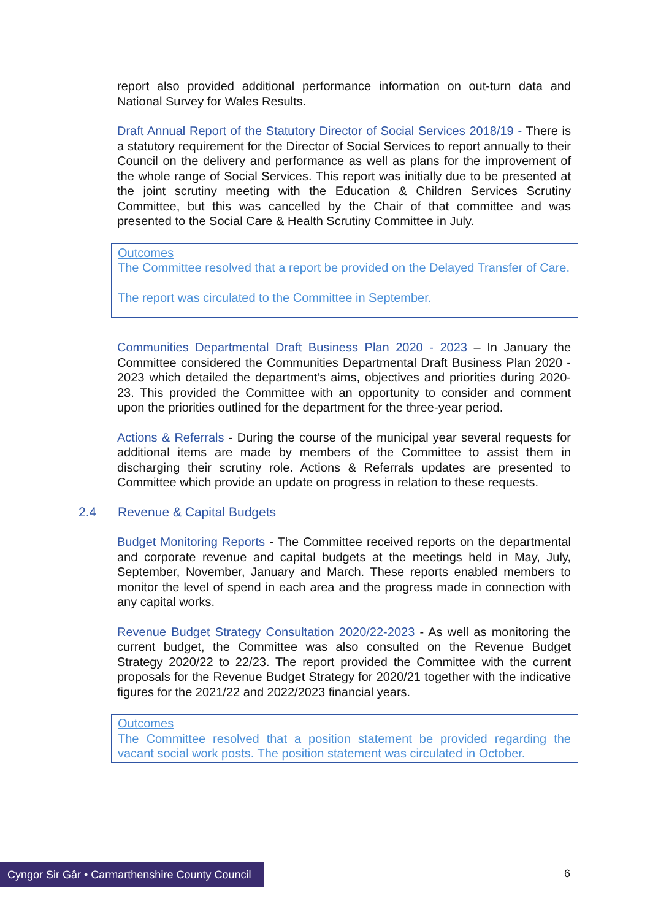report also provided additional performance information on out-turn data and National Survey for Wales Results.
Draft Annual Report of the Statutory Director of Social Services 2018/19 - There is a statutory requirement for the Director of Social Services to report annually to their Council on the delivery and performance as well as plans for the improvement of the whole range of Social Services. This report was initially due to be presented at the joint scrutiny meeting with the Education & Children Services Scrutiny Committee, but this was cancelled by the Chair of that committee and was presented to the Social Care & Health Scrutiny Committee in July.
Outcomes
The Committee resolved that a report be provided on the Delayed Transfer of Care.
The report was circulated to the Committee in September.
Communities Departmental Draft Business Plan 2020 - 2023 – In January the Committee considered the Communities Departmental Draft Business Plan 2020 - 2023 which detailed the department’s aims, objectives and priorities during 2020-23. This provided the Committee with an opportunity to consider and comment upon the priorities outlined for the department for the three-year period.
Actions & Referrals - During the course of the municipal year several requests for additional items are made by members of the Committee to assist them in discharging their scrutiny role. Actions & Referrals updates are presented to Committee which provide an update on progress in relation to these requests.
2.4 Revenue & Capital Budgets
Budget Monitoring Reports - The Committee received reports on the departmental and corporate revenue and capital budgets at the meetings held in May, July, September, November, January and March. These reports enabled members to monitor the level of spend in each area and the progress made in connection with any capital works.
Revenue Budget Strategy Consultation 2020/22-2023 - As well as monitoring the current budget, the Committee was also consulted on the Revenue Budget Strategy 2020/22 to 22/23. The report provided the Committee with the current proposals for the Revenue Budget Strategy for 2020/21 together with the indicative figures for the 2021/22 and 2022/2023 financial years.
Outcomes
The Committee resolved that a position statement be provided regarding the vacant social work posts. The position statement was circulated in October.
Cyngor Sir Gâr • Carmarthenshire County Council
6